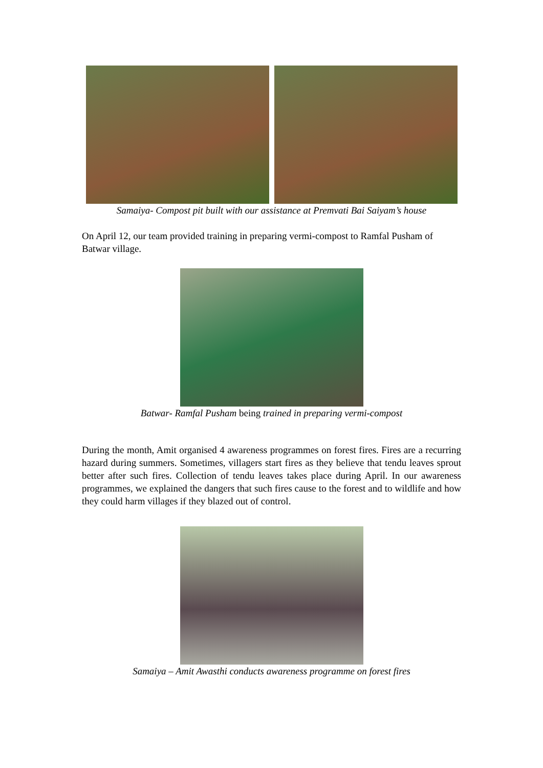Samaiya- Compost pit built with our assistance at Premvati Bai Saiyam’s house
On April 12, our team provided training in preparing vermi-compost to Ramfal Pusham of Batwar village.
Batwar- Ramfal Pusham being trained in preparing vermi-compost
During the month, Amit organised 4 awareness programmes on forest fires. Fires are a recurring hazard during summers. Sometimes, villagers start fires as they believe that tendu leaves sprout better after such fires. Collection of tendu leaves takes place during April. In our awareness programmes, we explained the dangers that such fires cause to the forest and to wildlife and how they could harm villages if they blazed out of control.
Samaiya – Amit Awasthi conducts awareness programme on forest fires